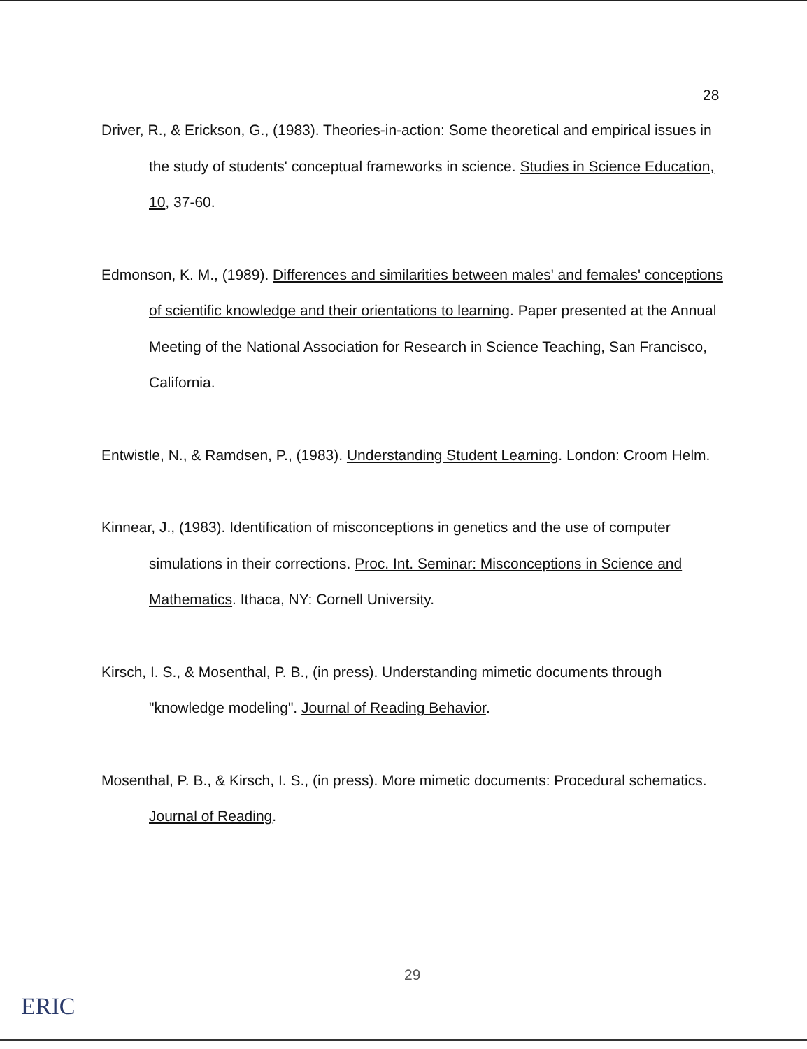28
Driver, R., & Erickson, G., (1983). Theories-in-action: Some theoretical and empirical issues in the study of students' conceptual frameworks in science. Studies in Science Education, 10, 37-60.
Edmonson, K. M., (1989). Differences and similarities between males' and females' conceptions of scientific knowledge and their orientations to learning. Paper presented at the Annual Meeting of the National Association for Research in Science Teaching, San Francisco, California.
Entwistle, N., & Ramdsen, P., (1983). Understanding Student Learning. London: Croom Helm.
Kinnear, J., (1983). Identification of misconceptions in genetics and the use of computer simulations in their corrections. Proc. Int. Seminar: Misconceptions in Science and Mathematics. Ithaca, NY: Cornell University.
Kirsch, I. S., & Mosenthal, P. B., (in press). Understanding mimetic documents through "knowledge modeling". Journal of Reading Behavior.
Mosenthal, P. B., & Kirsch, I. S., (in press). More mimetic documents: Procedural schematics. Journal of Reading.
29
ERIC